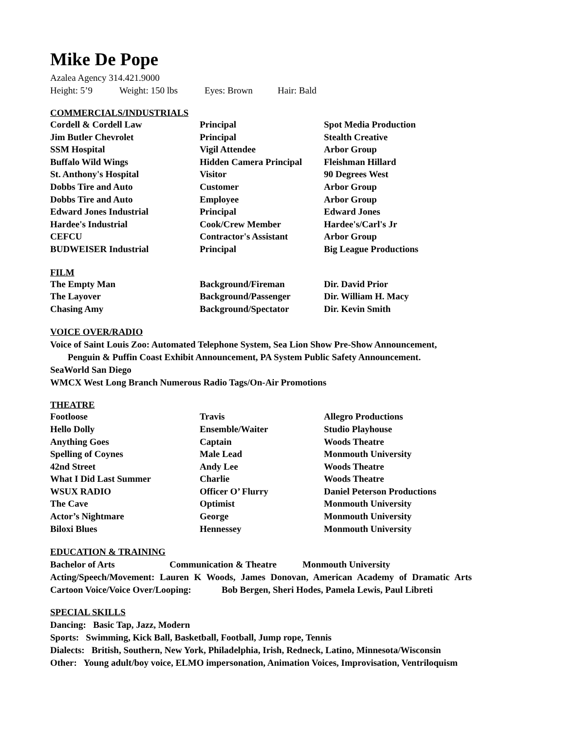Mike De Pope
Azalea Agency 314.421.9000
Height: 5’9 Weight: 150 lbs Eyes: Brown Hair: Bald
COMMERCIALS/INDUSTRIALS
| Cordell & Cordell Law | Principal | Spot Media Production |
| Jim Butler Chevrolet | Principal | Stealth Creative |
| SSM Hospital | Vigil Attendee | Arbor Group |
| Buffalo Wild Wings | Hidden Camera Principal | Fleishman Hillard |
| St. Anthony's Hospital | Visitor | 90 Degrees West |
| Dobbs Tire and Auto | Customer | Arbor Group |
| Dobbs Tire and Auto | Employee | Arbor Group |
| Edward Jones Industrial | Principal | Edward Jones |
| Hardee's Industrial | Cook/Crew Member | Hardee's/Carl's Jr |
| CEFCU | Contractor's Assistant | Arbor Group |
| BUDWEISER Industrial | Principal | Big League Productions |
FILM
| The Empty Man | Background/Fireman | Dir. David Prior |
| The Layover | Background/Passenger | Dir. William H. Macy |
| Chasing Amy | Background/Spectator | Dir. Kevin Smith |
VOICE OVER/RADIO
Voice of Saint Louis Zoo: Automated Telephone System, Sea Lion Show Pre-Show Announcement,
Penguin & Puffin Coast Exhibit Announcement, PA System Public Safety Announcement.
SeaWorld San Diego
WMCX West Long Branch Numerous Radio Tags/On-Air Promotions
THEATRE
| Footloose | Travis | Allegro Productions |
| Hello Dolly | Ensemble/Waiter | Studio Playhouse |
| Anything Goes | Captain | Woods Theatre |
| Spelling of Coynes | Male Lead | Monmouth University |
| 42nd Street | Andy Lee | Woods Theatre |
| What I Did Last Summer | Charlie | Woods Theatre |
| WSUX RADIO | Officer O’ Flurry | Daniel Peterson Productions |
| The Cave | Optimist | Monmouth University |
| Actor’s Nightmare | George | Monmouth University |
| Biloxi Blues | Hennessey | Monmouth University |
EDUCATION & TRAINING
Bachelor of Arts Communication & Theatre Monmouth University
Acting/Speech/Movement: Lauren K Woods, James Donovan, American Academy of Dramatic Arts
Cartoon Voice/Voice Over/Looping: Bob Bergen, Sheri Hodes, Pamela Lewis, Paul Libreti
SPECIAL SKILLS
Dancing: Basic Tap, Jazz, Modern
Sports: Swimming, Kick Ball, Basketball, Football, Jump rope, Tennis
Dialects: British, Southern, New York, Philadelphia, Irish, Redneck, Latino, Minnesota/Wisconsin
Other: Young adult/boy voice, ELMO impersonation, Animation Voices, Improvisation, Ventriloquism